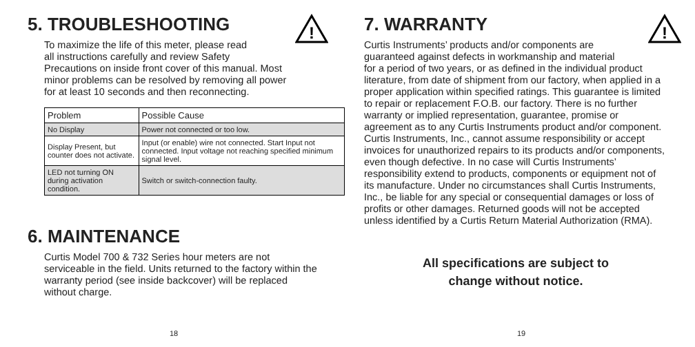!
5. TROUBLESHOOTING
To maximize the life of this meter, please read
all instructions carefully and review Safety
Precautions on inside front cover of this manual. Most
minor problems can be resolved by removing all power
for at least 10 seconds and then reconnecting.
| Problem | Possible Cause |
| --- | --- |
| No Display | Power not connected or too low. |
| Display Present, but counter does not activate. | Input (or enable) wire not connected. Start Input not connected. Input voltage not reaching specified minimum signal level. |
| LED not turning ON during activation condition. | Switch or switch-connection faulty. |
6. MAINTENANCE
Curtis Model 700 & 732 Series hour meters are not serviceable in the field. Units returned to the factory within the warranty period (see inside backcover) will be replaced without charge.
18
!
7. WARRANTY
Curtis Instruments’ products and/or components are
guaranteed against defects in workmanship and material
for a period of two years, or as defined in the individual product literature, from date of shipment from our factory, when applied in a proper application within specified ratings. This guarantee is limited to repair or replacement F.O.B. our factory. There is no further warranty or implied representation, guarantee, promise or agreement as to any Curtis Instruments product and/or component. Curtis Instruments, Inc., cannot assume responsibility or accept invoices for unauthorized repairs to its products and/or components, even though defective. In no case will Curtis Instruments’ responsibility extend to products, components or equipment not of its manufacture. Under no circumstances shall Curtis Instruments, Inc., be liable for any special or consequential damages or loss of profits or other damages. Returned goods will not be accepted unless identified by a Curtis Return Material Authorization (RMA).
All specifications are subject to
change without notice.
19